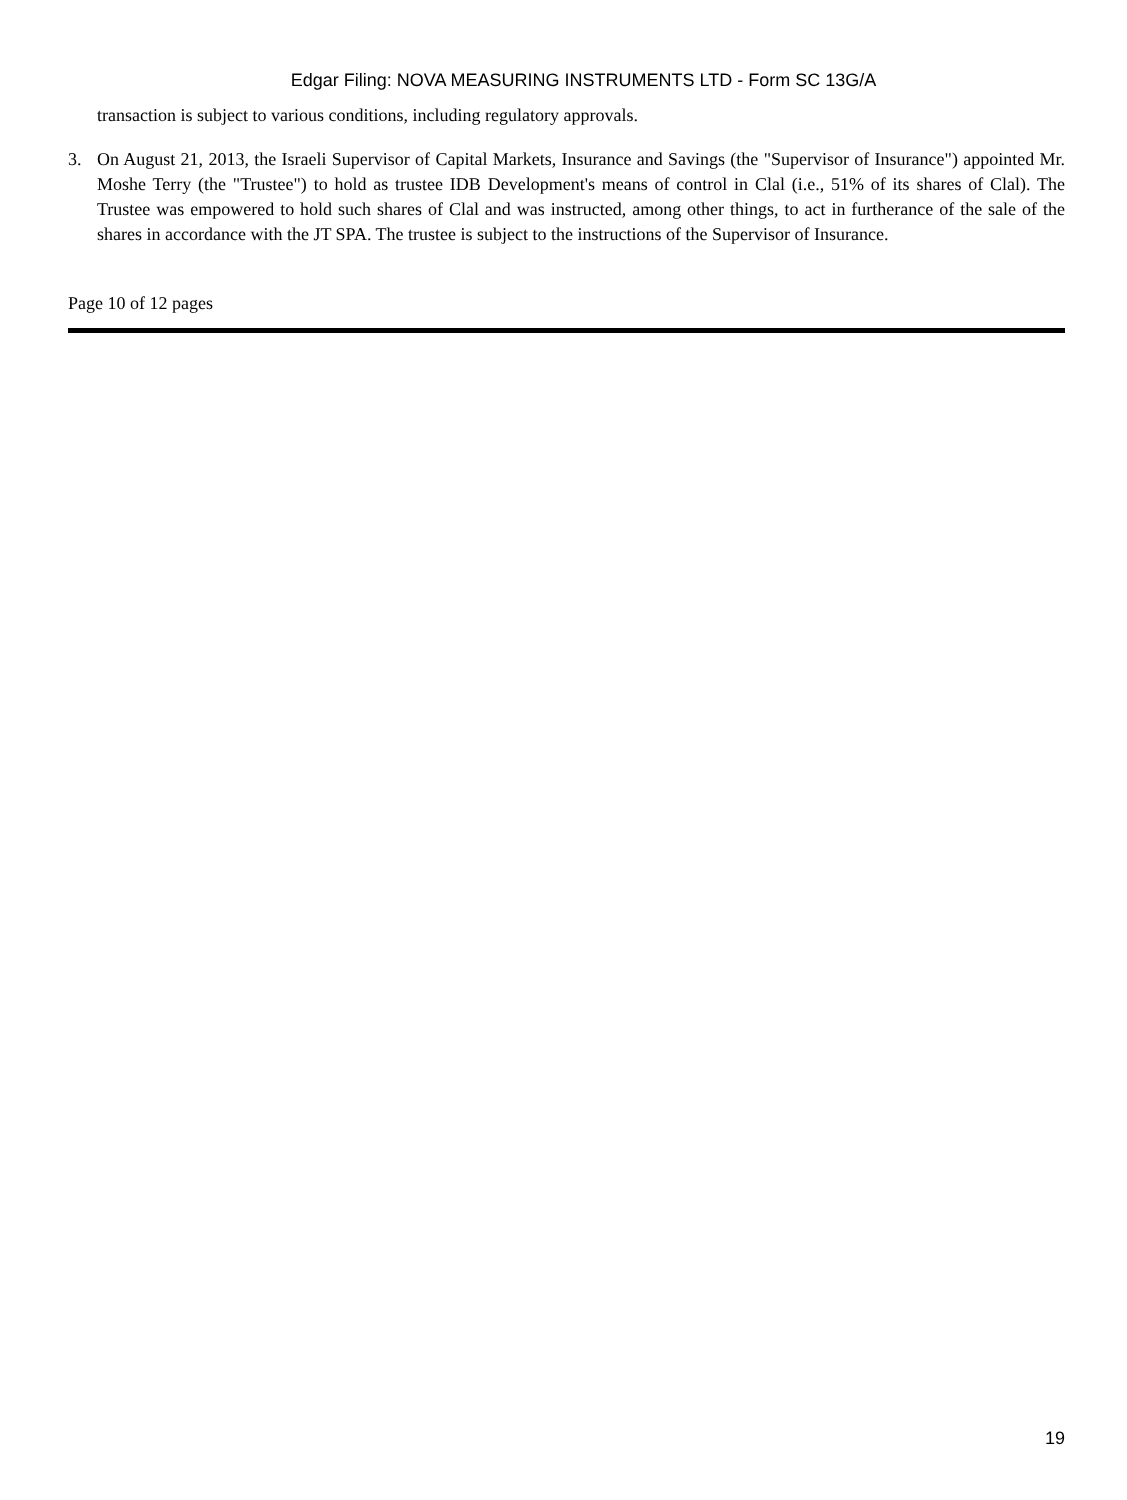Edgar Filing: NOVA MEASURING INSTRUMENTS LTD - Form SC 13G/A
transaction is subject to various conditions, including regulatory approvals.
3. On August 21, 2013, the Israeli Supervisor of Capital Markets, Insurance and Savings (the "Supervisor of Insurance") appointed Mr. Moshe Terry (the "Trustee") to hold as trustee IDB Development's means of control in Clal (i.e., 51% of its shares of Clal). The Trustee was empowered to hold such shares of Clal and was instructed, among other things, to act in furtherance of the sale of the shares in accordance with the JT SPA. The trustee is subject to the instructions of the Supervisor of Insurance.
Page 10 of 12 pages
19